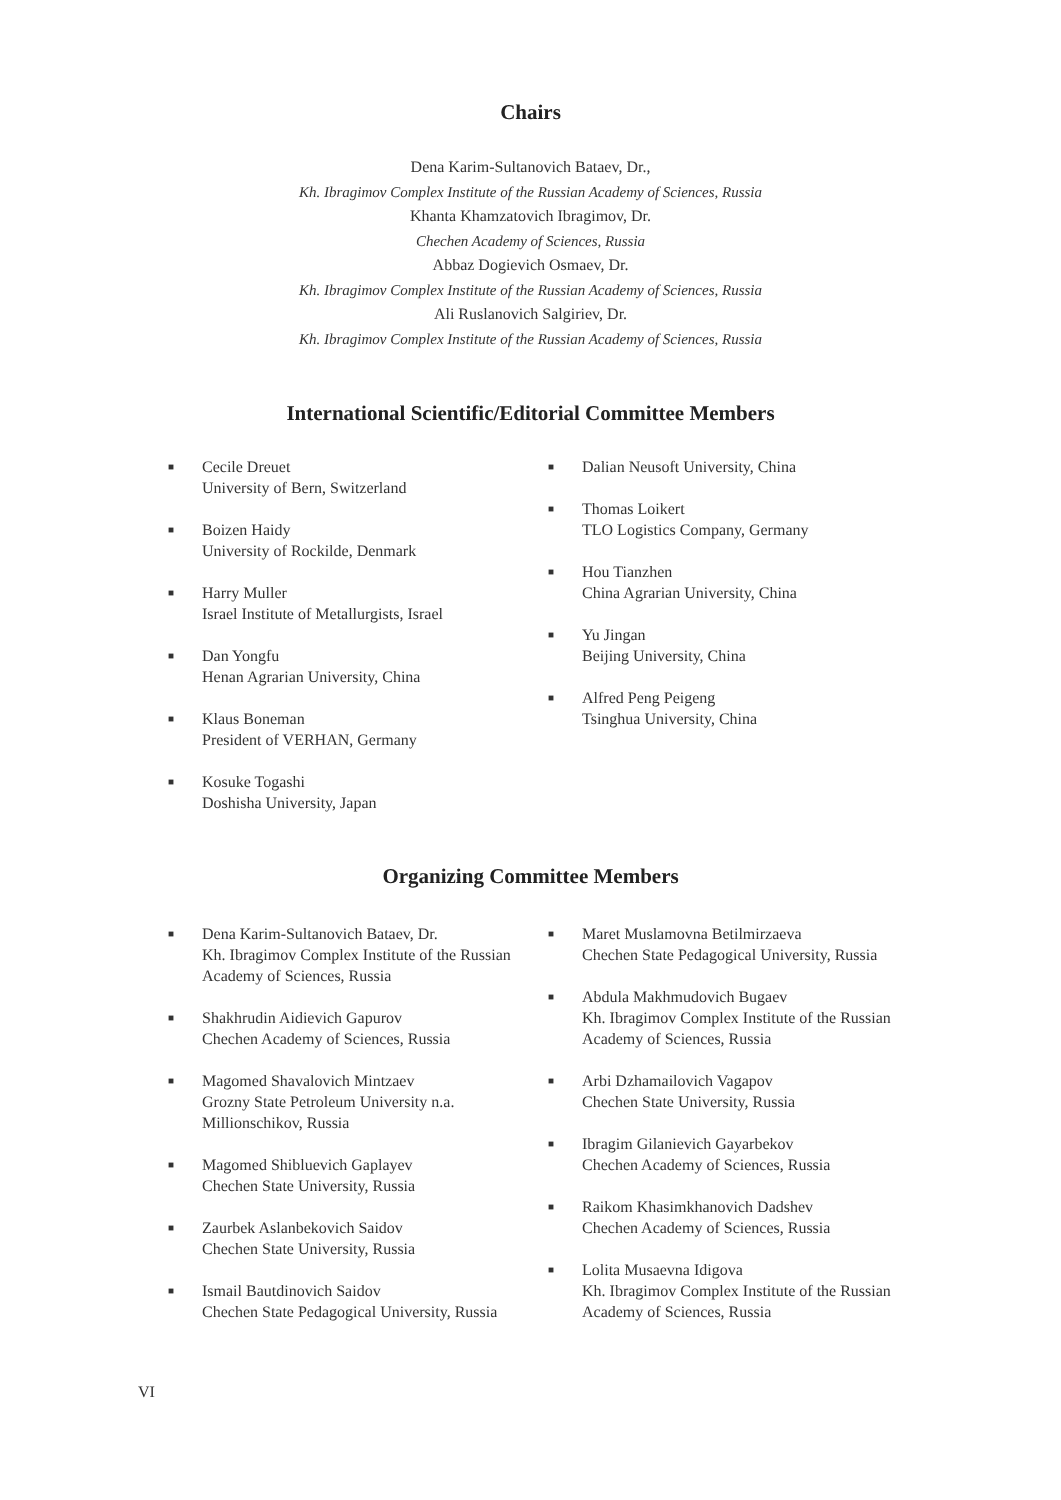Chairs
Dena Karim-Sultanovich Bataev, Dr.,
Kh. Ibragimov Complex Institute of the Russian Academy of Sciences, Russia
Khanta Khamzatovich Ibragimov, Dr.
Chechen Academy of Sciences, Russia
Abbaz Dogievich Osmaev, Dr.
Kh. Ibragimov Complex Institute of the Russian Academy of Sciences, Russia
Ali Ruslanovich Salgiriev, Dr.
Kh. Ibragimov Complex Institute of the Russian Academy of Sciences, Russia
International Scientific/Editorial Committee Members
■ Cecile Dreuet
University of Bern, Switzerland
■ Boizen Haidy
University of Rockilde, Denmark
■ Harry Muller
Israel Institute of Metallurgists, Israel
■ Dan Yongfu
Henan Agrarian University, China
■ Klaus Boneman
President of VERHAN, Germany
■ Kosuke Togashi
Doshisha University, Japan
■ Dalian Neusoft University, China
■ Thomas Loikert
TLO Logistics Company, Germany
■ Hou Tianzhen
China Agrarian University, China
■ Yu Jingan
Beijing University, China
■ Alfred Peng Peigeng
Tsinghua University, China
Organizing Committee Members
■ Dena Karim-Sultanovich Bataev, Dr.
Kh. Ibragimov Complex Institute of the Russian Academy of Sciences, Russia
■ Shakhrudin Aidievich Gapurov
Chechen Academy of Sciences, Russia
■ Magomed Shavalovich Mintzaev
Grozny State Petroleum University n.a. Millionschikov, Russia
■ Magomed Shibluevich Gaplayev
Chechen State University, Russia
■ Zaurbek Aslanbekovich Saidov
Chechen State University, Russia
■ Ismail Bautdinovich Saidov
Chechen State Pedagogical University, Russia
■ Maret Muslamovna Betilmirzaeva
Chechen State Pedagogical University, Russia
■ Abdula Makhmudovich Bugaev
Kh. Ibragimov Complex Institute of the Russian Academy of Sciences, Russia
■ Arbi Dzhamailovich Vagapov
Chechen State University, Russia
■ Ibragim Gilanievich Gayarbekov
Chechen Academy of Sciences, Russia
■ Raikom Khasimkhanovich Dadshev
Chechen Academy of Sciences, Russia
■ Lolita Musaevna Idigova
Kh. Ibragimov Complex Institute of the Russian Academy of Sciences, Russia
VI